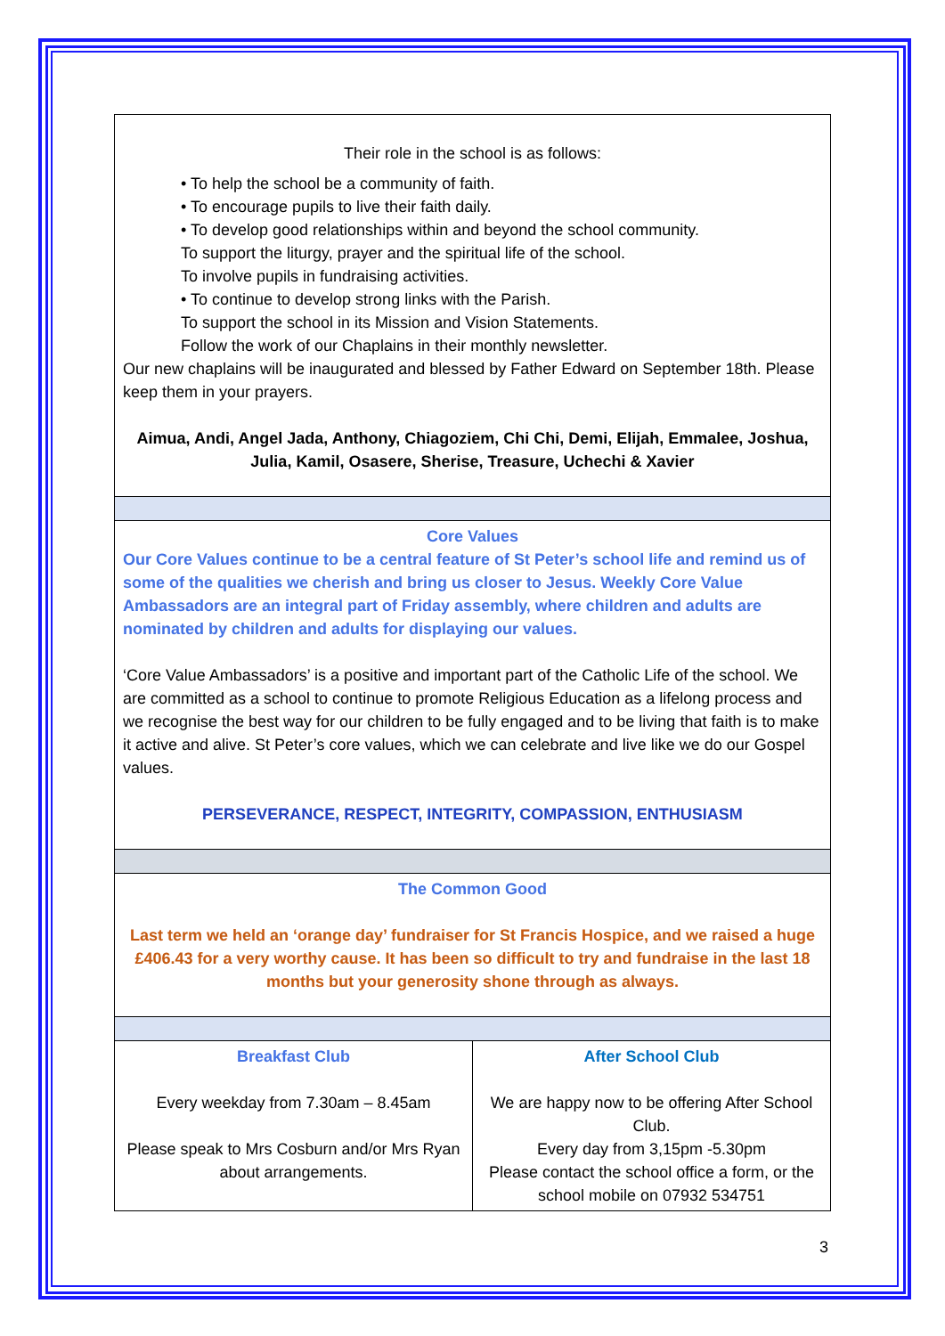| Their role in the school is as follows: • To help the school be a community of faith. • To encourage pupils to live their faith daily. • To develop good relationships within and beyond the school community. To support the liturgy, prayer and the spiritual life of the school. To involve pupils in fundraising activities. • To continue to develop strong links with the Parish. To support the school in its Mission and Vision Statements. Follow the work of our Chaplains in their monthly newsletter. Our new chaplains will be inaugurated and blessed by Father Edward on September 18th. Please keep them in your prayers. Aimua, Andi, Angel Jada, Anthony, Chiagoziem, Chi Chi, Demi, Elijah, Emmalee, Joshua, Julia, Kamil, Osasere, Sherise, Treasure, Uchechi & Xavier | |
| Core Values Our Core Values continue to be a central feature of St Peter’s school life and remind us of some of the qualities we cherish and bring us closer to Jesus. Weekly Core Value Ambassadors are an integral part of Friday assembly, where children and adults are nominated by children and adults for displaying our values. ‘Core Value Ambassadors’ is a positive and important part of the Catholic Life of the school. We are committed as a school to continue to promote Religious Education as a lifelong process and we recognise the best way for our children to be fully engaged and to be living that faith is to make it active and alive. St Peter’s core values, which we can celebrate and live like we do our Gospel values. PERSEVERANCE, RESPECT, INTEGRITY, COMPASSION, ENTHUSIASM | |
| The Common Good Last term we held an ‘orange day’ fundraiser for St Francis Hospice, and we raised a huge £406.43 for a very worthy cause. It has been so difficult to try and fundraise in the last 18 months but your generosity shone through as always. | |
| Breakfast Club Every weekday from 7.30am – 8.45am Please speak to Mrs Cosburn and/or Mrs Ryan about arrangements. | After School Club We are happy now to be offering After School Club. Every day from 3,15pm -5.30pm Please contact the school office a form, or the school mobile on 07932 534751 |
3